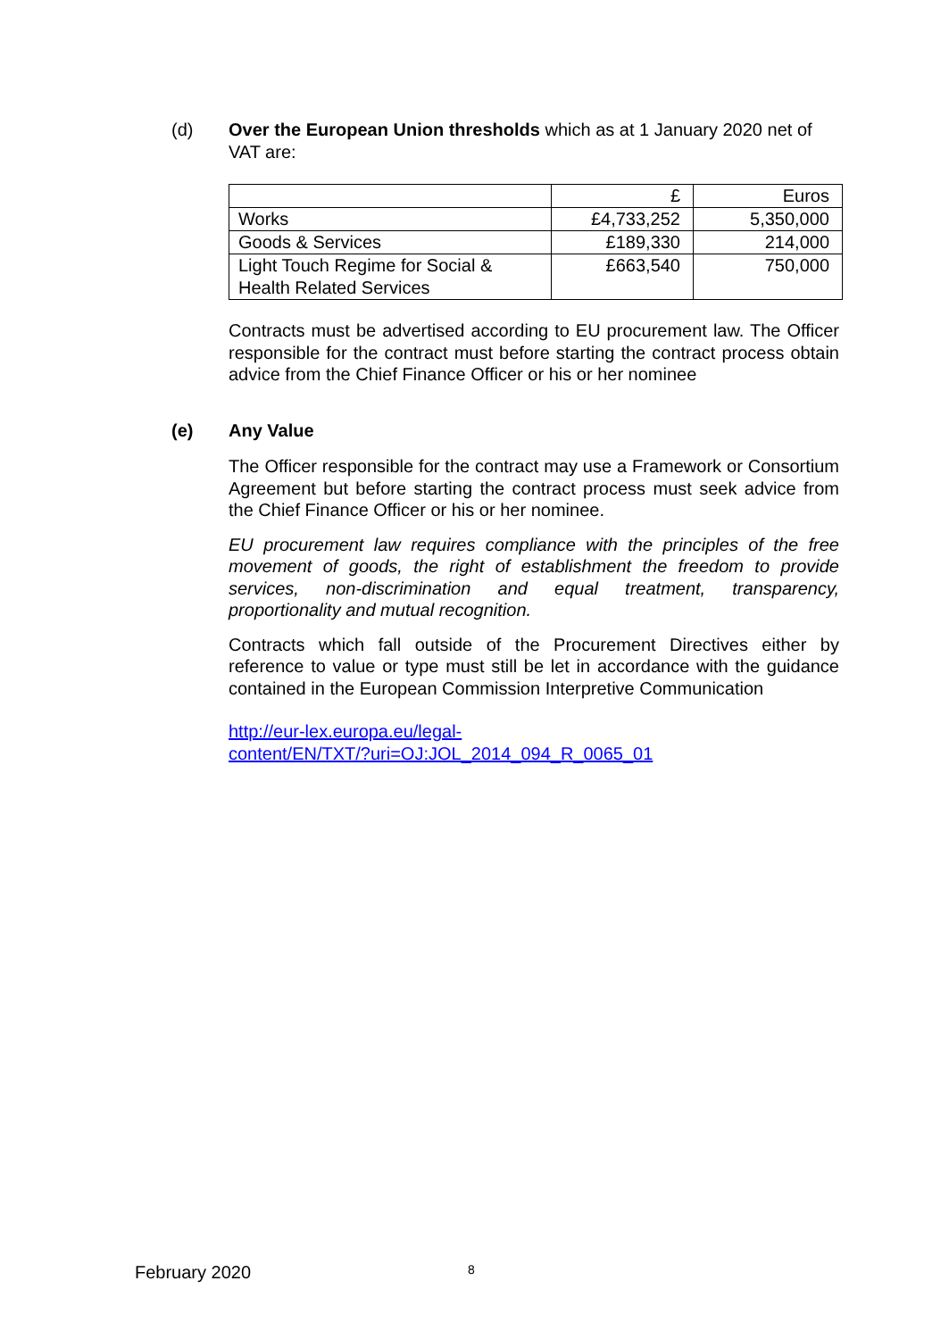(d) Over the European Union thresholds which as at 1 January 2020 net of VAT are:
| | £ | Euros |
| Works | £4,733,252 | 5,350,000 |
| Goods & Services | £189,330 | 214,000 |
| Light Touch Regime for Social & Health Related Services | £663,540 | 750,000 |
Contracts must be advertised according to EU procurement law. The Officer responsible for the contract must before starting the contract process obtain advice from the Chief Finance Officer or his or her nominee
(e) Any Value
The Officer responsible for the contract may use a Framework or Consortium Agreement but before starting the contract process must seek advice from the Chief Finance Officer or his or her nominee.
EU procurement law requires compliance with the principles of the free movement of goods, the right of establishment the freedom to provide services, non-discrimination and equal treatment, transparency, proportionality and mutual recognition.
Contracts which fall outside of the Procurement Directives either by reference to value or type must still be let in accordance with the guidance contained in the European Commission Interpretive Communication
http://eur-lex.europa.eu/legal-
content/EN/TXT/?uri=OJ:JOL_2014_094_R_0065_01
February 2020 8